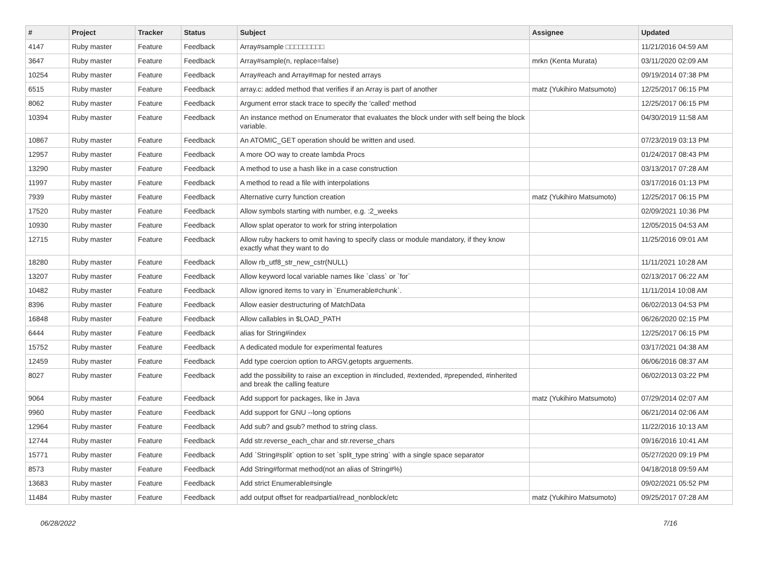| # | Project | Tracker | Status | Subject | Assignee | Updated |
| --- | --- | --- | --- | --- | --- | --- |
| 4147 | Ruby master | Feature | Feedback | Array#sample □□□□□□□□□ | | 11/21/2016 04:59 AM |
| 3647 | Ruby master | Feature | Feedback | Array#sample(n, replace=false) | mrkn (Kenta Murata) | 03/11/2020 02:09 AM |
| 10254 | Ruby master | Feature | Feedback | Array#each and Array#map for nested arrays | | 09/19/2014 07:38 PM |
| 6515 | Ruby master | Feature | Feedback | array.c: added method that verifies if an Array is part of another | matz (Yukihiro Matsumoto) | 12/25/2017 06:15 PM |
| 8062 | Ruby master | Feature | Feedback | Argument error stack trace to specify the 'called' method | | 12/25/2017 06:15 PM |
| 10394 | Ruby master | Feature | Feedback | An instance method on Enumerator that evaluates the block under with self being the block variable. | | 04/30/2019 11:58 AM |
| 10867 | Ruby master | Feature | Feedback | An ATOMIC_GET operation should be written and used. | | 07/23/2019 03:13 PM |
| 12957 | Ruby master | Feature | Feedback | A more OO way to create lambda Procs | | 01/24/2017 08:43 PM |
| 13290 | Ruby master | Feature | Feedback | A method to use a hash like in a case construction | | 03/13/2017 07:28 AM |
| 11997 | Ruby master | Feature | Feedback | A method to read a file with interpolations | | 03/17/2016 01:13 PM |
| 7939 | Ruby master | Feature | Feedback | Alternative curry function creation | matz (Yukihiro Matsumoto) | 12/25/2017 06:15 PM |
| 17520 | Ruby master | Feature | Feedback | Allow symbols starting with number, e.g. :2_weeks | | 02/09/2021 10:36 PM |
| 10930 | Ruby master | Feature | Feedback | Allow splat operator to work for string interpolation | | 12/05/2015 04:53 AM |
| 12715 | Ruby master | Feature | Feedback | Allow ruby hackers to omit having to specify class or module mandatory, if they know exactly what they want to do | | 11/25/2016 09:01 AM |
| 18280 | Ruby master | Feature | Feedback | Allow rb_utf8_str_new_cstr(NULL) | | 11/11/2021 10:28 AM |
| 13207 | Ruby master | Feature | Feedback | Allow keyword local variable names like `class` or `for` | | 02/13/2017 06:22 AM |
| 10482 | Ruby master | Feature | Feedback | Allow ignored items to vary in `Enumerable#chunk`. | | 11/11/2014 10:08 AM |
| 8396 | Ruby master | Feature | Feedback | Allow easier destructuring of MatchData | | 06/02/2013 04:53 PM |
| 16848 | Ruby master | Feature | Feedback | Allow callables in $LOAD_PATH | | 06/26/2020 02:15 PM |
| 6444 | Ruby master | Feature | Feedback | alias for String#index | | 12/25/2017 06:15 PM |
| 15752 | Ruby master | Feature | Feedback | A dedicated module for experimental features | | 03/17/2021 04:38 AM |
| 12459 | Ruby master | Feature | Feedback | Add type coercion option to ARGV.getopts arguements. | | 06/06/2016 08:37 AM |
| 8027 | Ruby master | Feature | Feedback | add the possibility to raise an exception in #included, #extended, #prepended, #inherited and break the calling feature | | 06/02/2013 03:22 PM |
| 9064 | Ruby master | Feature | Feedback | Add support for packages, like in Java | matz (Yukihiro Matsumoto) | 07/29/2014 02:07 AM |
| 9960 | Ruby master | Feature | Feedback | Add support for GNU --long options | | 06/21/2014 02:06 AM |
| 12964 | Ruby master | Feature | Feedback | Add sub? and gsub? method to string class. | | 11/22/2016 10:13 AM |
| 12744 | Ruby master | Feature | Feedback | Add str.reverse_each_char and str.reverse_chars | | 09/16/2016 10:41 AM |
| 15771 | Ruby master | Feature | Feedback | Add `String#split` option to set `split_type string` with a single space separator | | 05/27/2020 09:19 PM |
| 8573 | Ruby master | Feature | Feedback | Add String#format method(not an alias of String#%) | | 04/18/2018 09:59 AM |
| 13683 | Ruby master | Feature | Feedback | Add strict Enumerable#single | | 09/02/2021 05:52 PM |
| 11484 | Ruby master | Feature | Feedback | add output offset for readpartial/read_nonblock/etc | matz (Yukihiro Matsumoto) | 09/25/2017 07:28 AM |
06/28/2022 7/16